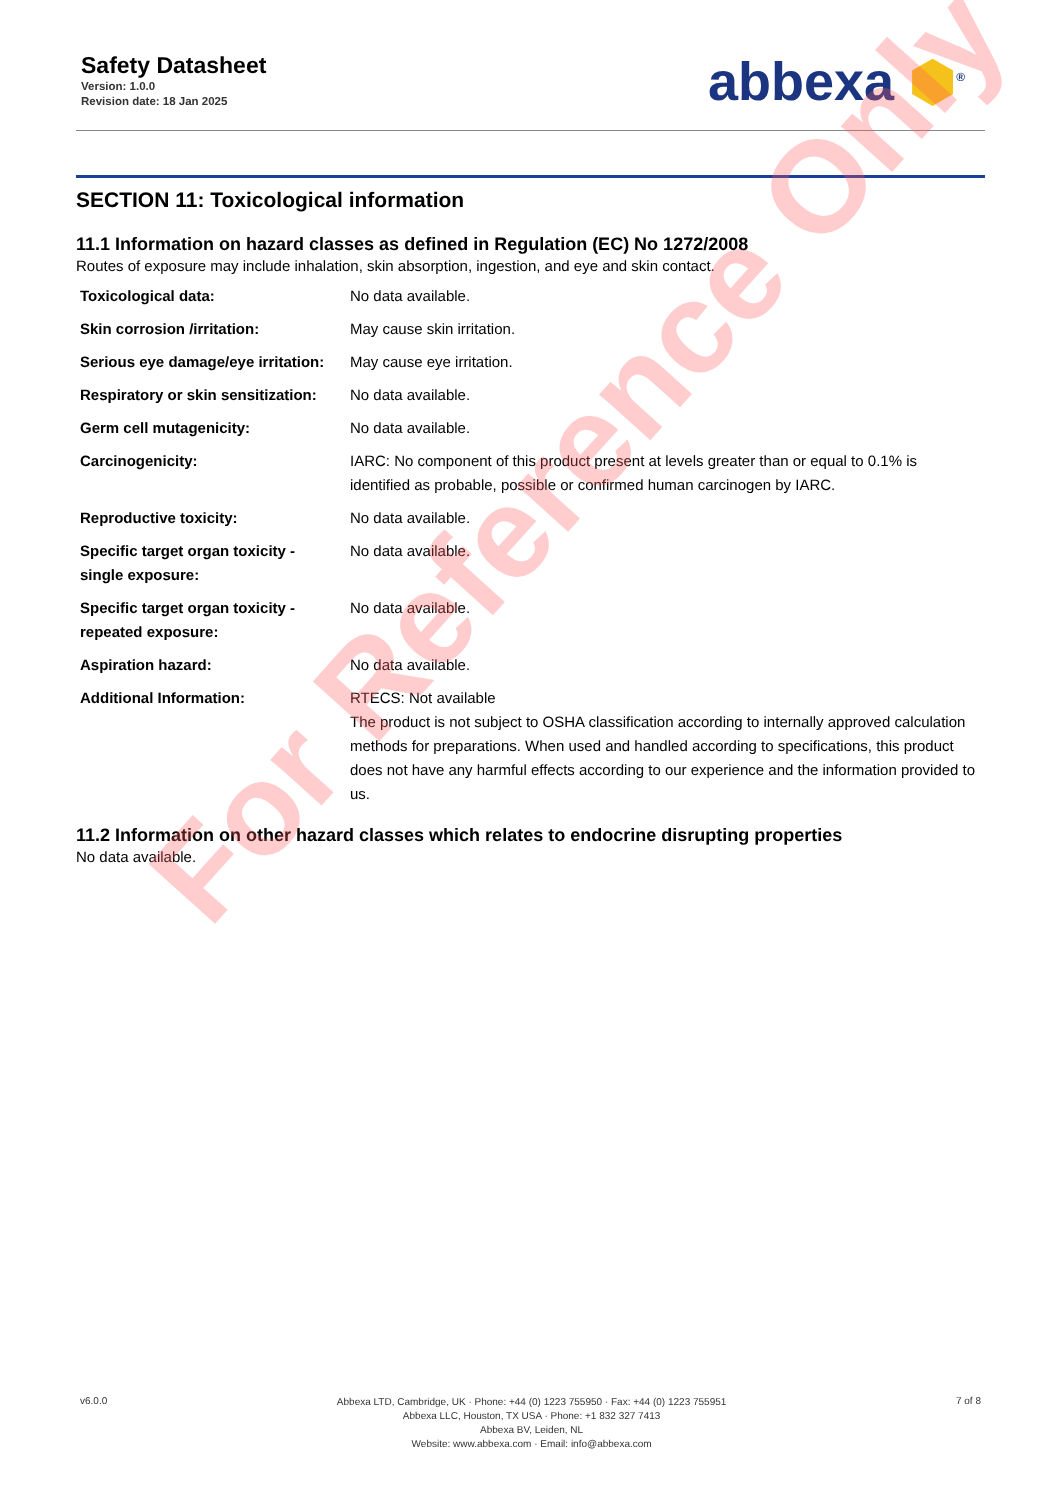Safety Datasheet
Version: 1.0.0
Revision date: 18 Jan 2025
abbexa ⬢<sup>®</sup>
SECTION 11: Toxicological information
11.1 Information on hazard classes as defined in Regulation (EC) No 1272/2008
Routes of exposure may include inhalation, skin absorption, ingestion, and eye and skin contact.
| Toxicological data: | No data available. |
| Skin corrosion /irritation: | May cause skin irritation. |
| Serious eye damage/eye irritation: | May cause eye irritation. |
| Respiratory or skin sensitization: | No data available. |
| Germ cell mutagenicity: | No data available. |
| Carcinogenicity: | IARC: No component of this product present at levels greater than or equal to 0.1% is identified as probable, possible or confirmed human carcinogen by IARC. |
| Reproductive toxicity: | No data available. |
| Specific target organ toxicity - single exposure: | No data available. |
| Specific target organ toxicity - repeated exposure: | No data available. |
| Aspiration hazard: | No data available. |
| Additional Information: | RTECS: Not available The product is not subject to OSHA classification according to internally approved calculation methods for preparations. When used and handled according to specifications, this product does not have any harmful effects according to our experience and the information provided to us. |
11.2 Information on other hazard classes which relates to endocrine disrupting properties
No data available.
For Reference Only
v6.0.0
Abbexa LTD, Cambridge, UK · Phone: +44 (0) 1223 755950 · Fax: +44 (0) 1223 755951
Abbexa LLC, Houston, TX USA · Phone: +1 832 327 7413
Abbexa BV, Leiden, NL
Website: www.abbexa.com · Email: info@abbexa.com
7 of 8